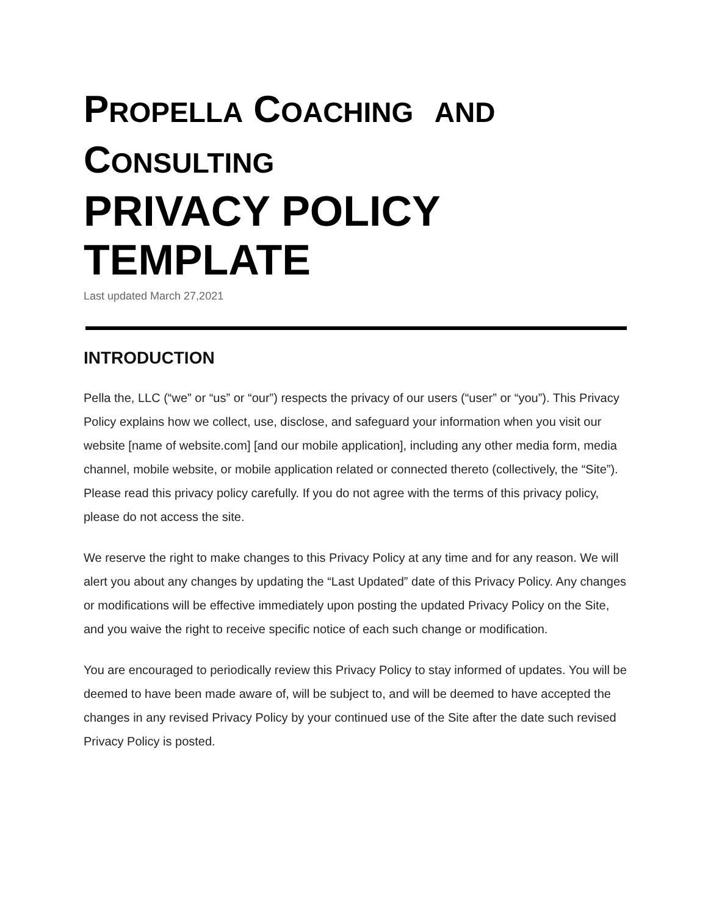PROPELLA COACHING AND
CONSULTING
PRIVACY POLICY TEMPLATE
Last updated March 27,2021
INTRODUCTION
Pella the, LLC (“we” or “us” or “our”) respects the privacy of our users (“user” or “you”). This Privacy Policy explains how we collect, use, disclose, and safeguard your information when you visit our website [name of website.com] [and our mobile application], including any other media form, media channel, mobile website, or mobile application related or connected thereto (collectively, the “Site”). Please read this privacy policy carefully. If you do not agree with the terms of this privacy policy, please do not access the site.
We reserve the right to make changes to this Privacy Policy at any time and for any reason. We will alert you about any changes by updating the “Last Updated” date of this Privacy Policy. Any changes or modifications will be effective immediately upon posting the updated Privacy Policy on the Site, and you waive the right to receive specific notice of each such change or modification.
You are encouraged to periodically review this Privacy Policy to stay informed of updates. You will be deemed to have been made aware of, will be subject to, and will be deemed to have accepted the changes in any revised Privacy Policy by your continued use of the Site after the date such revised Privacy Policy is posted.